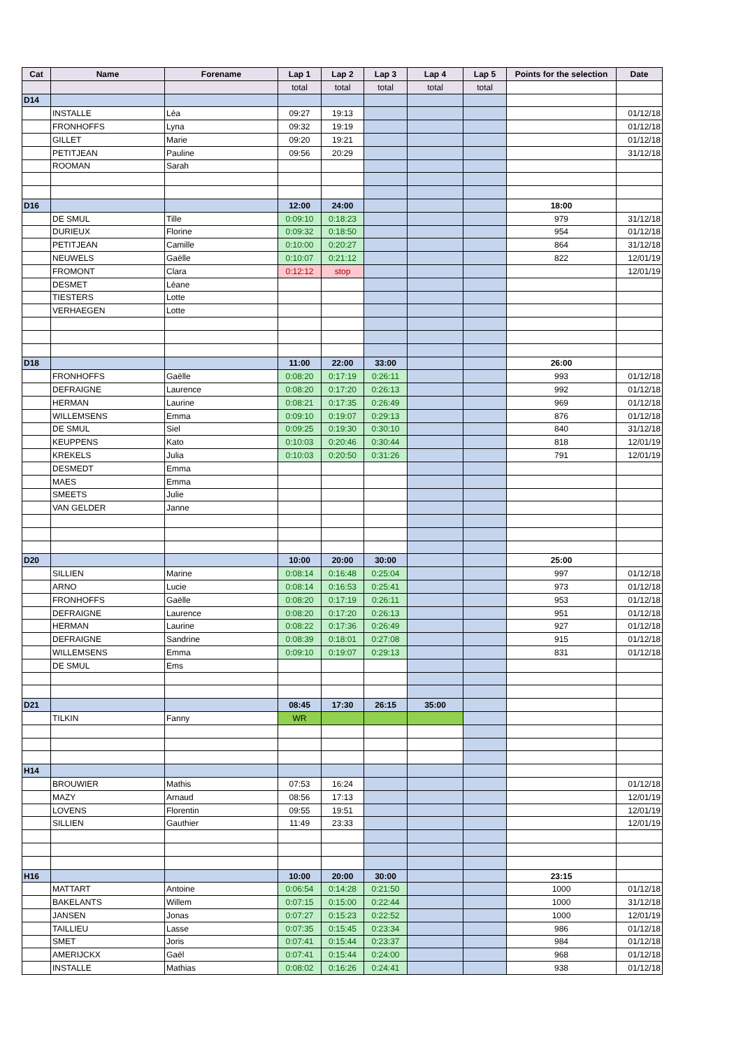| Cat | Name | Forename | Lap 1 | Lap 2 | Lap 3 | Lap 4 | Lap 5 | Points for the selection | Date |
| --- | --- | --- | --- | --- | --- | --- | --- | --- | --- |
| | | | total | total | total | total | total | | |
| D14 | | | | | | | | | |
| | INSTALLE | Léa | 09:27 | 19:13 | | | | | 01/12/18 |
| | FRONHOFFS | Lyna | 09:32 | 19:19 | | | | | 01/12/18 |
| | GILLET | Marie | 09:20 | 19:21 | | | | | 01/12/18 |
| | PETITJEAN | Pauline | 09:56 | 20:29 | | | | | 31/12/18 |
| | ROOMAN | Sarah | | | | | | | |
| D16 | | | 12:00 | 24:00 | | | | 18:00 | |
| | DE SMUL | Tille | 0:09:10 | 0:18:23 | | | | 979 | 31/12/18 |
| | DURIEUX | Florine | 0:09:32 | 0:18:50 | | | | 954 | 01/12/18 |
| | PETITJEAN | Camille | 0:10:00 | 0:20:27 | | | | 864 | 31/12/18 |
| | NEUWELS | Gaëlle | 0:10:07 | 0:21:12 | | | | 822 | 12/01/19 |
| | FROMONT | Clara | 0:12:12 | stop | | | | | 12/01/19 |
| | DESMET | Léane | | | | | | | |
| | TIESTERS | Lotte | | | | | | | |
| | VERHAEGEN | Lotte | | | | | | | |
| D18 | | | 11:00 | 22:00 | 33:00 | | | 26:00 | |
| | FRONHOFFS | Gaëlle | 0:08:20 | 0:17:19 | 0:26:11 | | | 993 | 01/12/18 |
| | DEFRAIGNE | Laurence | 0:08:20 | 0:17:20 | 0:26:13 | | | 992 | 01/12/18 |
| | HERMAN | Laurine | 0:08:21 | 0:17:35 | 0:26:49 | | | 969 | 01/12/18 |
| | WILLEMSENS | Emma | 0:09:10 | 0:19:07 | 0:29:13 | | | 876 | 01/12/18 |
| | DE SMUL | Siel | 0:09:25 | 0:19:30 | 0:30:10 | | | 840 | 31/12/18 |
| | KEUPPENS | Kato | 0:10:03 | 0:20:46 | 0:30:44 | | | 818 | 12/01/19 |
| | KREKELS | Julia | 0:10:03 | 0:20:50 | 0:31:26 | | | 791 | 12/01/19 |
| | DESMEDT | Emma | | | | | | | |
| | MAES | Emma | | | | | | | |
| | SMEETS | Julie | | | | | | | |
| | VAN GELDER | Janne | | | | | | | |
| D20 | | | 10:00 | 20:00 | 30:00 | | | 25:00 | |
| | SILLIEN | Marine | 0:08:14 | 0:16:48 | 0:25:04 | | | 997 | 01/12/18 |
| | ARNO | Lucie | 0:08:14 | 0:16:53 | 0:25:41 | | | 973 | 01/12/18 |
| | FRONHOFFS | Gaëlle | 0:08:20 | 0:17:19 | 0:26:11 | | | 953 | 01/12/18 |
| | DEFRAIGNE | Laurence | 0:08:20 | 0:17:20 | 0:26:13 | | | 951 | 01/12/18 |
| | HERMAN | Laurine | 0:08:22 | 0:17:36 | 0:26:49 | | | 927 | 01/12/18 |
| | DEFRAIGNE | Sandrine | 0:08:39 | 0:18:01 | 0:27:08 | | | 915 | 01/12/18 |
| | WILLEMSENS | Emma | 0:09:10 | 0:19:07 | 0:29:13 | | | 831 | 01/12/18 |
| | DE SMUL | Ems | | | | | | | |
| D21 | | | 08:45 | 17:30 | 26:15 | 35:00 | | | |
| | TILKIN | Fanny | WR | | | | | | |
| H14 | | | | | | | | | |
| | BROUWIER | Mathis | 07:53 | 16:24 | | | | | 01/12/18 |
| | MAZY | Arnaud | 08:56 | 17:13 | | | | | 12/01/19 |
| | LOVENS | Florentin | 09:55 | 19:51 | | | | | 12/01/19 |
| | SILLIEN | Gauthier | 11:49 | 23:33 | | | | | 12/01/19 |
| H16 | | | 10:00 | 20:00 | 30:00 | | | 23:15 | |
| | MATTART | Antoine | 0:06:54 | 0:14:28 | 0:21:50 | | | 1000 | 01/12/18 |
| | BAKELANTS | Willem | 0:07:15 | 0:15:00 | 0:22:44 | | | 1000 | 31/12/18 |
| | JANSEN | Jonas | 0:07:27 | 0:15:23 | 0:22:52 | | | 1000 | 12/01/19 |
| | TAILLIEU | Lasse | 0:07:35 | 0:15:45 | 0:23:34 | | | 986 | 01/12/18 |
| | SMET | Joris | 0:07:41 | 0:15:44 | 0:23:37 | | | 984 | 01/12/18 |
| | AMERIJCKX | Gaël | 0:07:41 | 0:15:44 | 0:24:00 | | | 968 | 01/12/18 |
| | INSTALLE | Mathias | 0:08:02 | 0:16:26 | 0:24:41 | | | 938 | 01/12/18 |